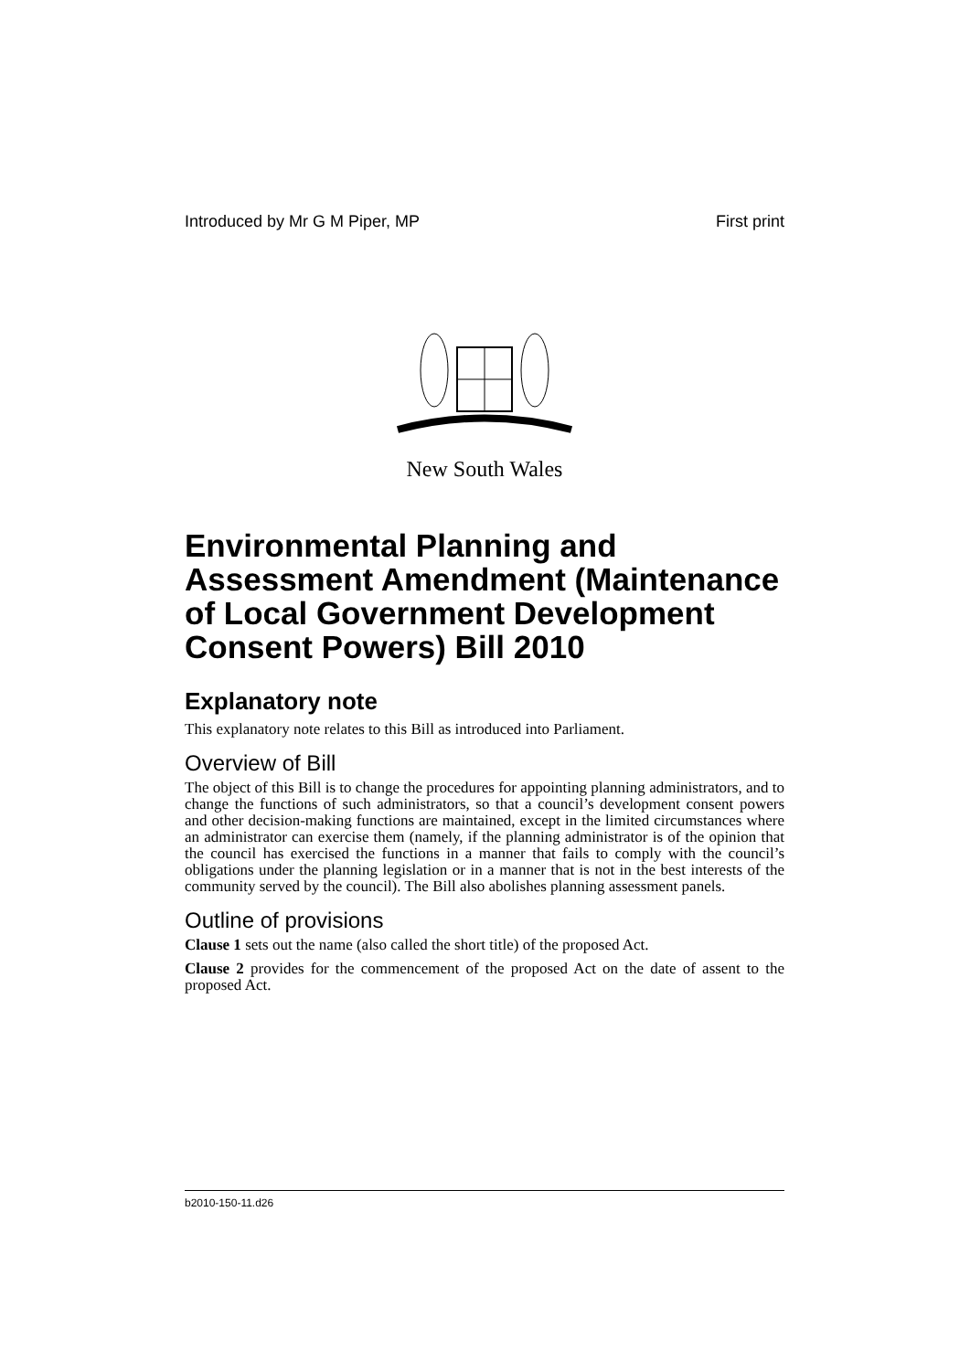Introduced by Mr G M Piper, MP First print
New South Wales
Environmental Planning and Assessment Amendment (Maintenance of Local Government Development Consent Powers) Bill 2010
Explanatory note
This explanatory note relates to this Bill as introduced into Parliament.
Overview of Bill
The object of this Bill is to change the procedures for appointing planning administrators, and to change the functions of such administrators, so that a council’s development consent powers and other decision-making functions are maintained, except in the limited circumstances where an administrator can exercise them (namely, if the planning administrator is of the opinion that the council has exercised the functions in a manner that fails to comply with the council’s obligations under the planning legislation or in a manner that is not in the best interests of the community served by the council). The Bill also abolishes planning assessment panels.
Outline of provisions
Clause 1 sets out the name (also called the short title) of the proposed Act.
Clause 2 provides for the commencement of the proposed Act on the date of assent to the proposed Act.
b2010-150-11.d26